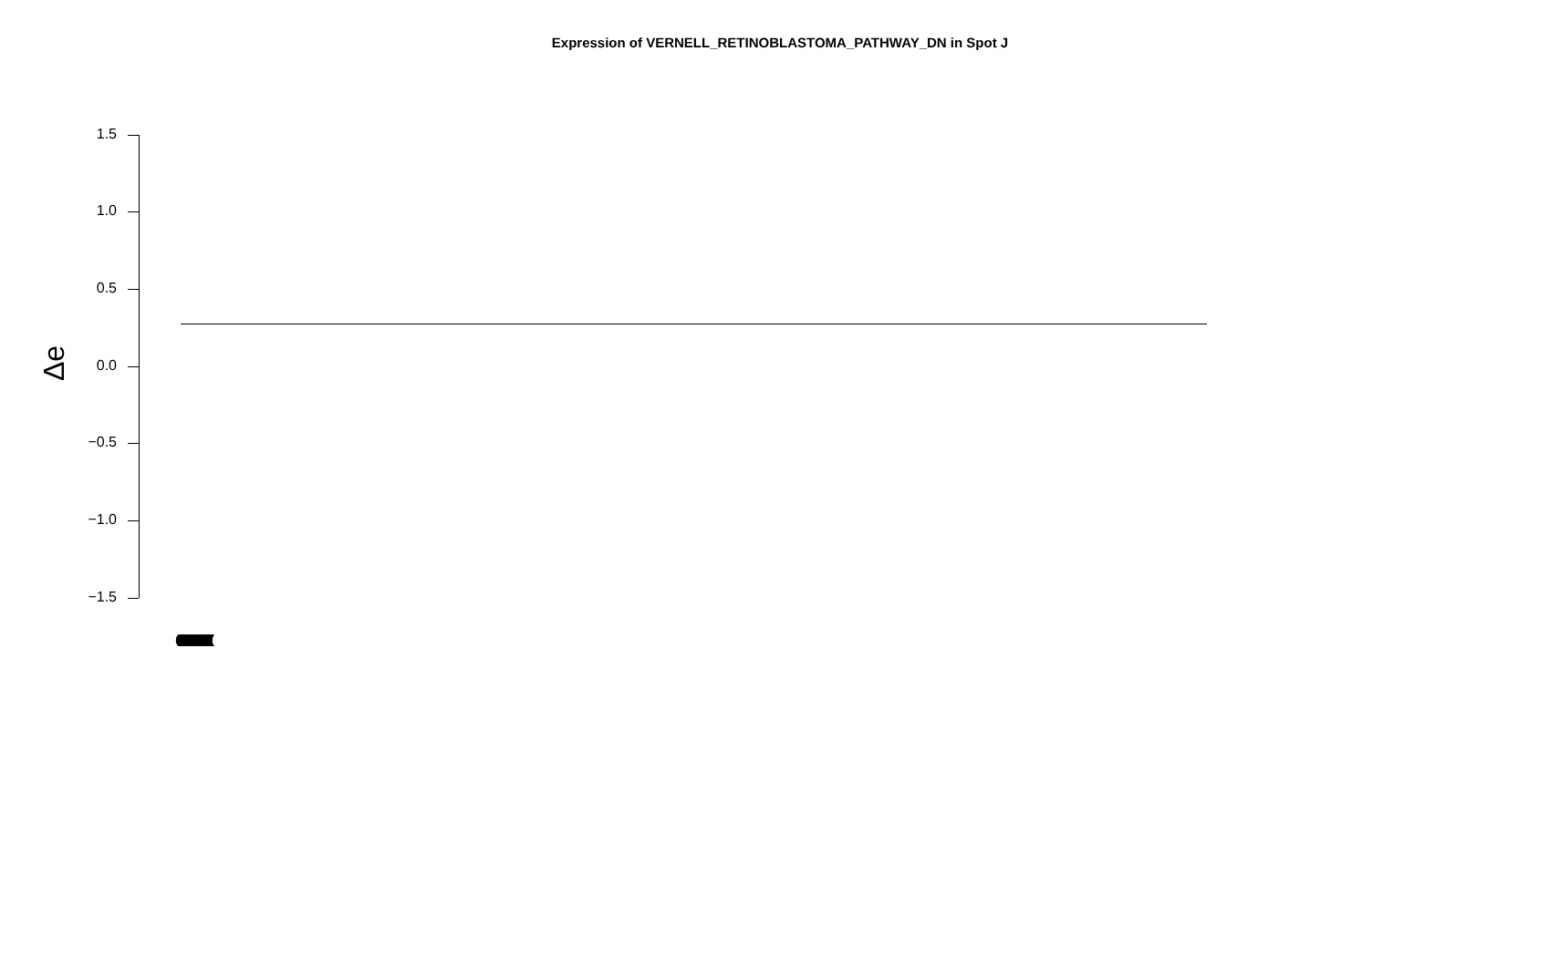Expression of VERNELL_RETINOBLASTOMA_PATHWAY_DN in Spot J
1.5
1.0
0.5
0.0
−0.5
−1.0
−1.5
Δe
(((((((((((((((((((((((((((((((((((((((((((((((((((((((((((((((((((((((((((((((((((((((((((((((((((((((((((((((((((((((